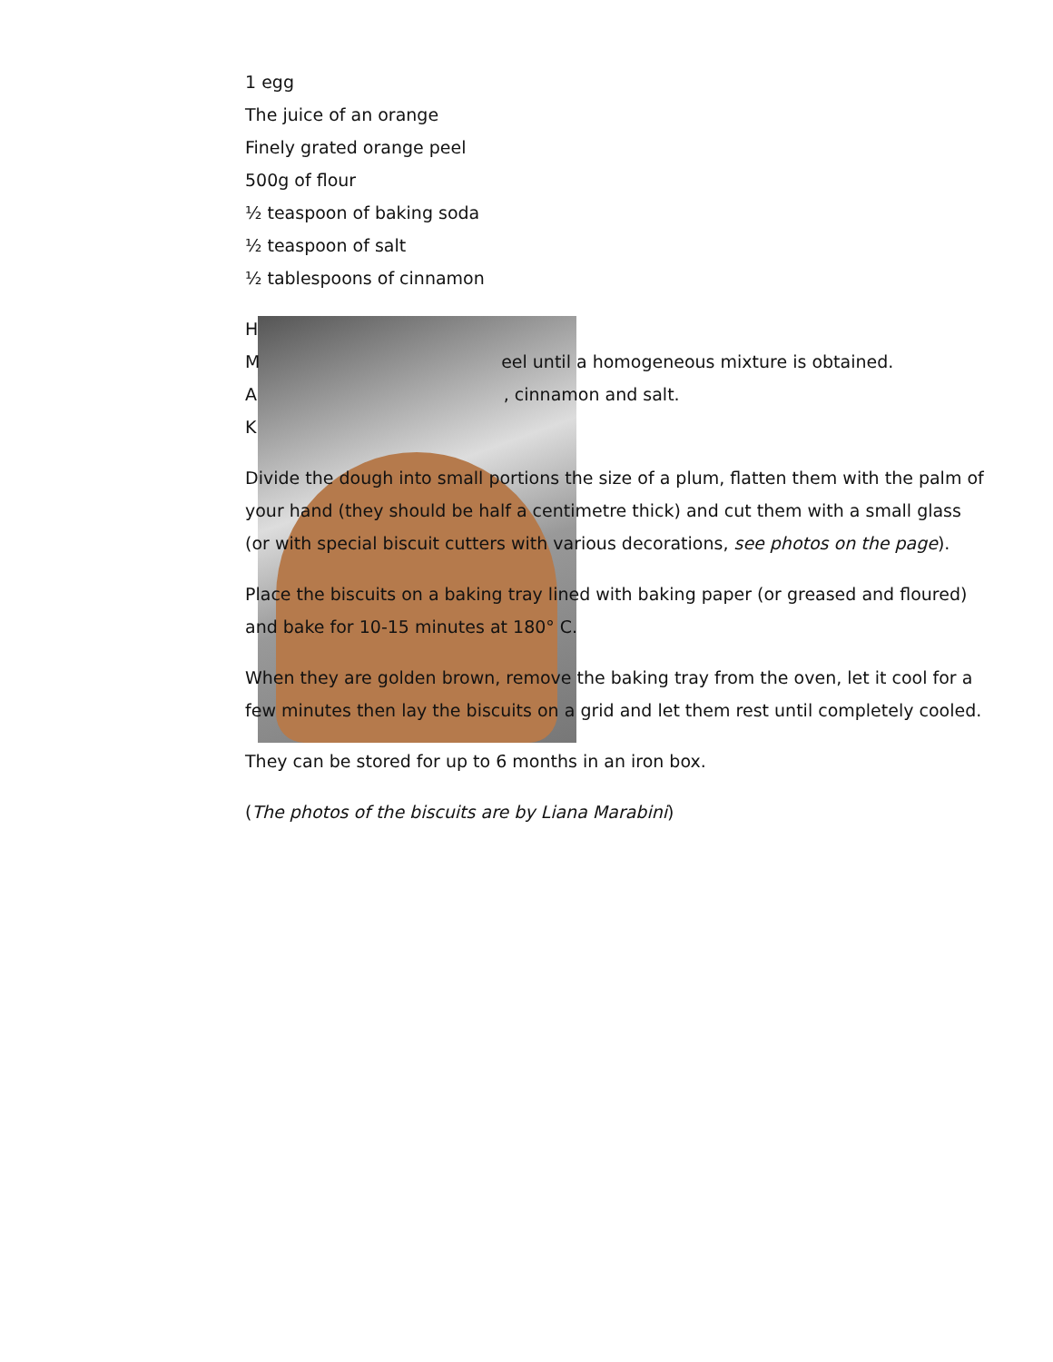1 egg
The juice of an orange
Finely grated orange peel
500g of flour
½ teaspoon of baking soda
½ teaspoon of salt
½ tablespoons of cinnamon
H
M eel until a homogeneous mixture is obtained.
A , cinnamon and salt.
K
Divide the dough into small portions the size of a plum, flatten them with the palm of your hand (they should be half a centimetre thick) and cut them with a small glass (or with special biscuit cutters with various decorations, see photos on the page).
Place the biscuits on a baking tray lined with baking paper (or greased and floured) and bake for 10-15 minutes at 180° C.
When they are golden brown, remove the baking tray from the oven, let it cool for a few minutes then lay the biscuits on a grid and let them rest until completely cooled.
They can be stored for up to 6 months in an iron box.
(The photos of the biscuits are by Liana Marabini)